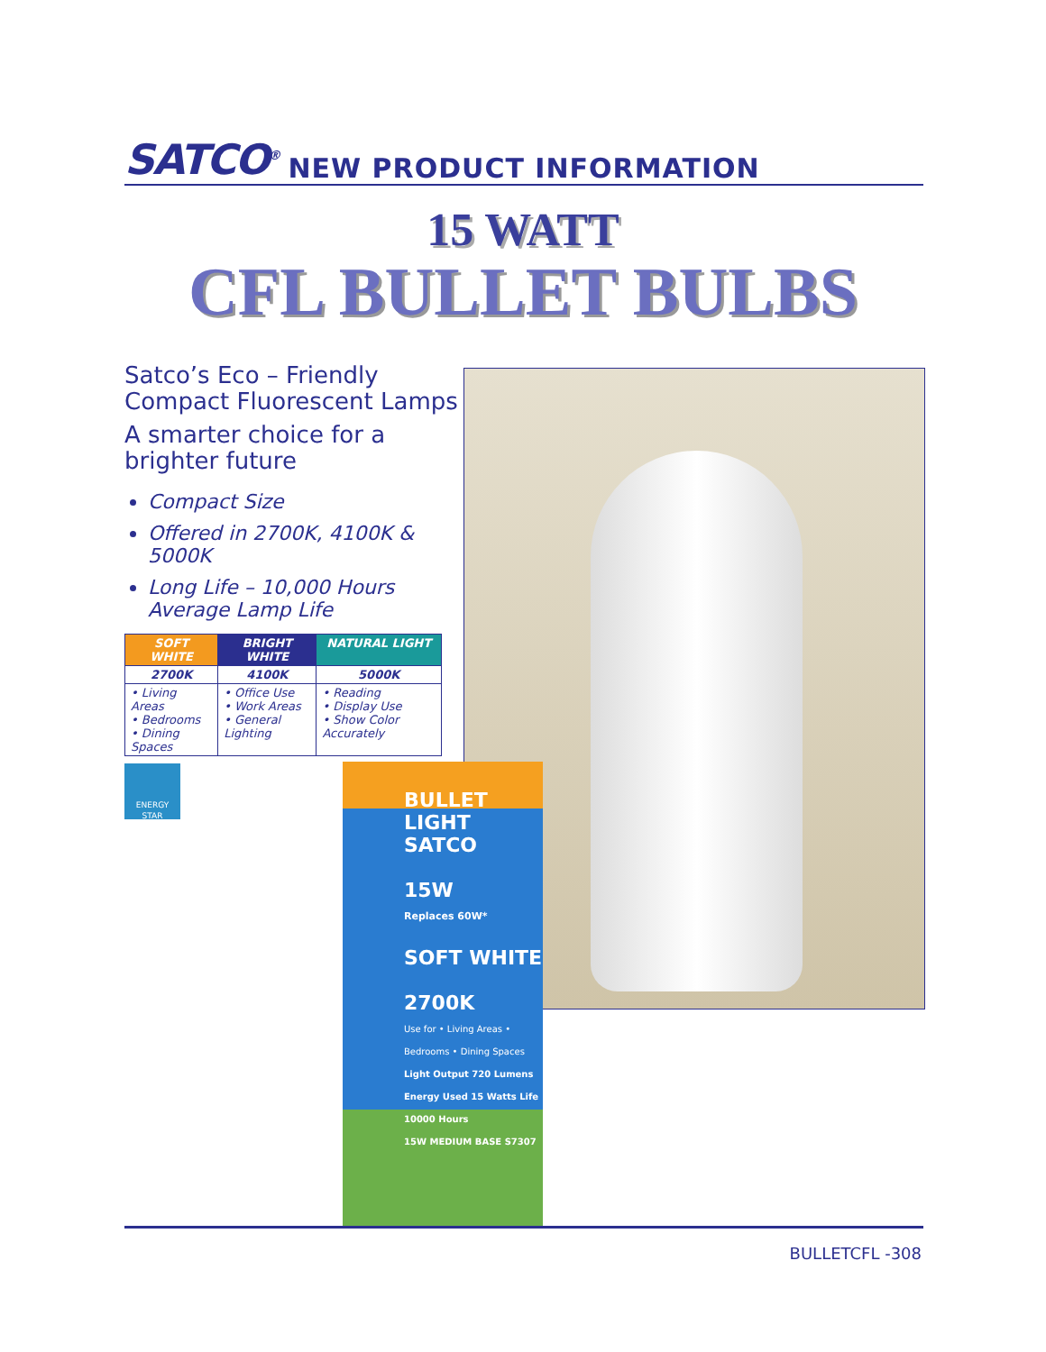SATCO<sup>®</sup> NEW PRODUCT INFORMATION
15 WATT
CFL BULLET BULBS
Satco’s Eco – Friendly Compact Fluorescent Lamps
A smarter choice for a brighter future
Compact Size
Offered in 2700K, 4100K & 5000K
Long Life – 10,000 Hours Average Lamp Life
| SOFT WHITE | BRIGHT WHITE | NATURAL LIGHT |
| --- | --- | --- |
| 2700K | 4100K | 5000K |
| • Living Areas • Bedrooms • Dining Spaces | • Office Use • Work Areas • General Lighting | • Reading • Display Use • Show Color Accurately |
ENERGY STAR
BULLET LIGHT SATCO
15W
Replaces 60W*
SOFT WHITE
2700K
Use for • Living Areas • Bedrooms • Dining Spaces
Light Output 720 Lumens Energy Used 15 Watts Life 10000 Hours
15W MEDIUM BASE S7307
BULLETCFL -308